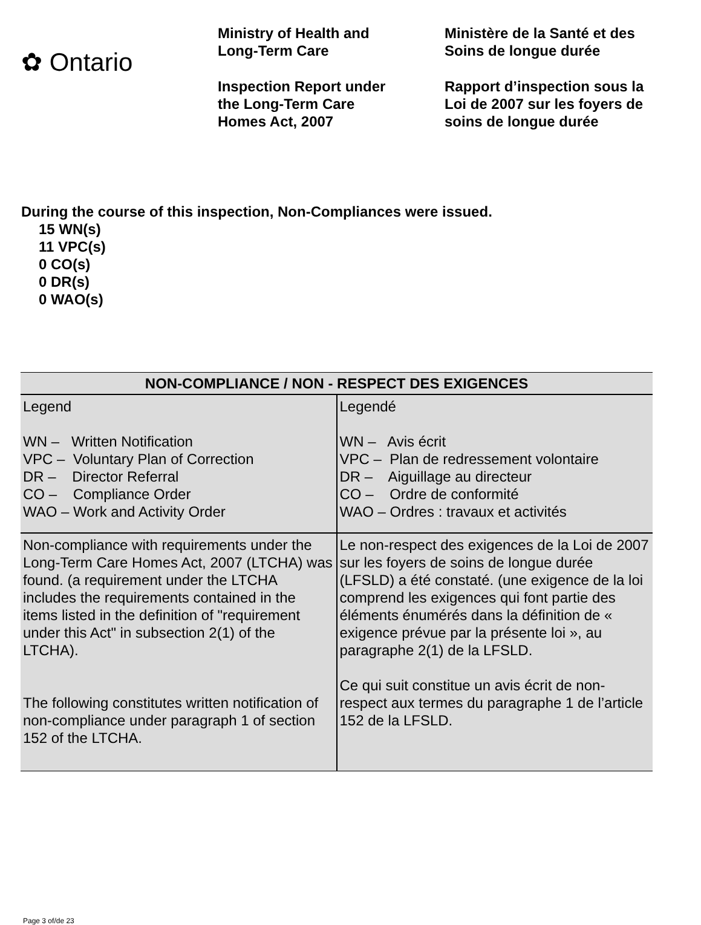✿ Ontario
Ministry of Health and
Long-Term Care
Inspection Report under
the Long-Term Care
Homes Act, 2007
Ministère de la Santé et des
Soins de longue durée
Rapport d’inspection sous la
Loi de 2007 sur les foyers de
soins de longue durée
During the course of this inspection, Non-Compliances were issued.
15 WN(s)
11 VPC(s)
0 CO(s)
0 DR(s)
0 WAO(s)
| NON-COMPLIANCE / NON - RESPECT DES EXIGENCES | |
| --- | --- |
| Legend WN – Written Notification VPC – Voluntary Plan of Correction DR – Director Referral CO – Compliance Order WAO – Work and Activity Order | Legendé WN – Avis écrit VPC – Plan de redressement volontaire DR – Aiguillage au directeur CO – Ordre de conformité WAO – Ordres : travaux et activités |
| Non-compliance with requirements under the Long-Term Care Homes Act, 2007 (LTCHA) was found. (a requirement under the LTCHA includes the requirements contained in the items listed in the definition of "requirement under this Act" in subsection 2(1) of the LTCHA). The following constitutes written notification of non-compliance under paragraph 1 of section 152 of the LTCHA. | Le non-respect des exigences de la Loi de 2007 sur les foyers de soins de longue durée (LFSLD) a été constaté. (une exigence de la loi comprend les exigences qui font partie des éléments énumérés dans la définition de « exigence prévue par la présente loi », au paragraphe 2(1) de la LFSLD. Ce qui suit constitue un avis écrit de non-respect aux termes du paragraphe 1 de l’article 152 de la LFSLD. |
Page 3 of/de 23